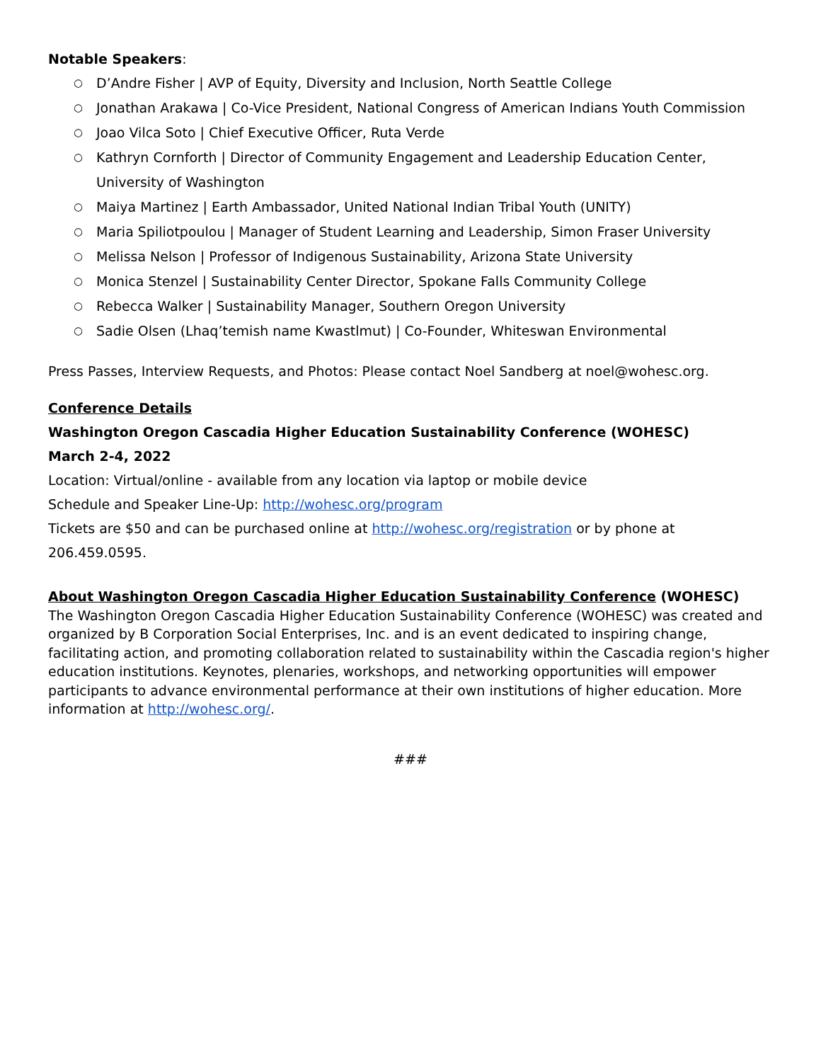Notable Speakers:
○ D’Andre Fisher | AVP of Equity, Diversity and Inclusion, North Seattle College
○ Jonathan Arakawa | Co-Vice President, National Congress of American Indians Youth Commission
○ Joao Vilca Soto | Chief Executive Officer, Ruta Verde
○ Kathryn Cornforth | Director of Community Engagement and Leadership Education Center, University of Washington
○ Maiya Martinez | Earth Ambassador, United National Indian Tribal Youth (UNITY)
○ Maria Spiliotpoulou | Manager of Student Learning and Leadership, Simon Fraser University
○ Melissa Nelson | Professor of Indigenous Sustainability, Arizona State University
○ Monica Stenzel | Sustainability Center Director, Spokane Falls Community College
○ Rebecca Walker | Sustainability Manager, Southern Oregon University
○ Sadie Olsen (Lhaq’temish name Kwastlmut) | Co-Founder, Whiteswan Environmental
Press Passes, Interview Requests, and Photos: Please contact Noel Sandberg at noel@wohesc.org.
Conference Details
Washington Oregon Cascadia Higher Education Sustainability Conference (WOHESC)
March 2-4, 2022
Location: Virtual/online - available from any location via laptop or mobile device
Schedule and Speaker Line-Up: http://wohesc.org/program
Tickets are $50 and can be purchased online at http://wohesc.org/registration or by phone at 206.459.0595.
About Washington Oregon Cascadia Higher Education Sustainability Conference (WOHESC)
The Washington Oregon Cascadia Higher Education Sustainability Conference (WOHESC) was created and organized by B Corporation Social Enterprises, Inc. and is an event dedicated to inspiring change, facilitating action, and promoting collaboration related to sustainability within the Cascadia region's higher education institutions. Keynotes, plenaries, workshops, and networking opportunities will empower participants to advance environmental performance at their own institutions of higher education. More information at http://wohesc.org/.
###